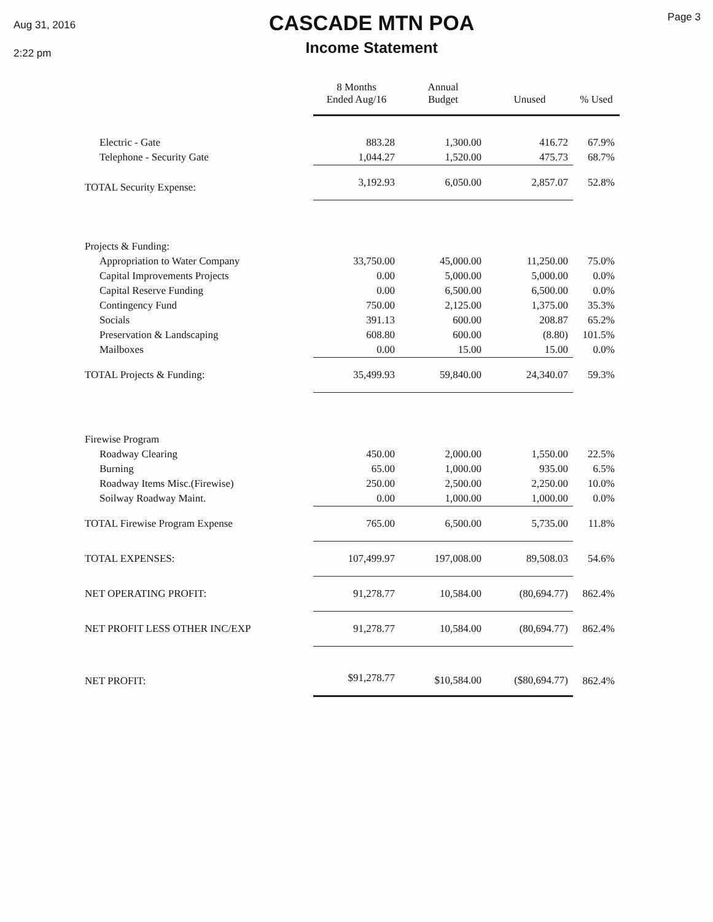Aug 31, 2016
2:22 pm
CASCADE MTN POA
Income Statement
Page 3
| | 8 Months Ended Aug/16 | Annual Budget | Unused | % Used |
| --- | --- | --- | --- | --- |
| Electric - Gate | 883.28 | 1,300.00 | 416.72 | 67.9% |
| Telephone - Security Gate | 1,044.27 | 1,520.00 | 475.73 | 68.7% |
| TOTAL Security Expense: | 3,192.93 | 6,050.00 | 2,857.07 | 52.8% |
| Projects & Funding: | | | | |
| Appropriation to Water Company | 33,750.00 | 45,000.00 | 11,250.00 | 75.0% |
| Capital Improvements Projects | 0.00 | 5,000.00 | 5,000.00 | 0.0% |
| Capital Reserve Funding | 0.00 | 6,500.00 | 6,500.00 | 0.0% |
| Contingency Fund | 750.00 | 2,125.00 | 1,375.00 | 35.3% |
| Socials | 391.13 | 600.00 | 208.87 | 65.2% |
| Preservation & Landscaping | 608.80 | 600.00 | (8.80) | 101.5% |
| Mailboxes | 0.00 | 15.00 | 15.00 | 0.0% |
| TOTAL Projects & Funding: | 35,499.93 | 59,840.00 | 24,340.07 | 59.3% |
| Firewise Program | | | | |
| Roadway Clearing | 450.00 | 2,000.00 | 1,550.00 | 22.5% |
| Burning | 65.00 | 1,000.00 | 935.00 | 6.5% |
| Roadway Items Misc.(Firewise) | 250.00 | 2,500.00 | 2,250.00 | 10.0% |
| Soilway Roadway Maint. | 0.00 | 1,000.00 | 1,000.00 | 0.0% |
| TOTAL Firewise Program Expense | 765.00 | 6,500.00 | 5,735.00 | 11.8% |
| TOTAL EXPENSES: | 107,499.97 | 197,008.00 | 89,508.03 | 54.6% |
| NET OPERATING PROFIT: | 91,278.77 | 10,584.00 | (80,694.77) | 862.4% |
| NET PROFIT LESS OTHER INC/EXP | 91,278.77 | 10,584.00 | (80,694.77) | 862.4% |
| NET PROFIT: | $91,278.77 | $10,584.00 | ($80,694.77) | 862.4% |